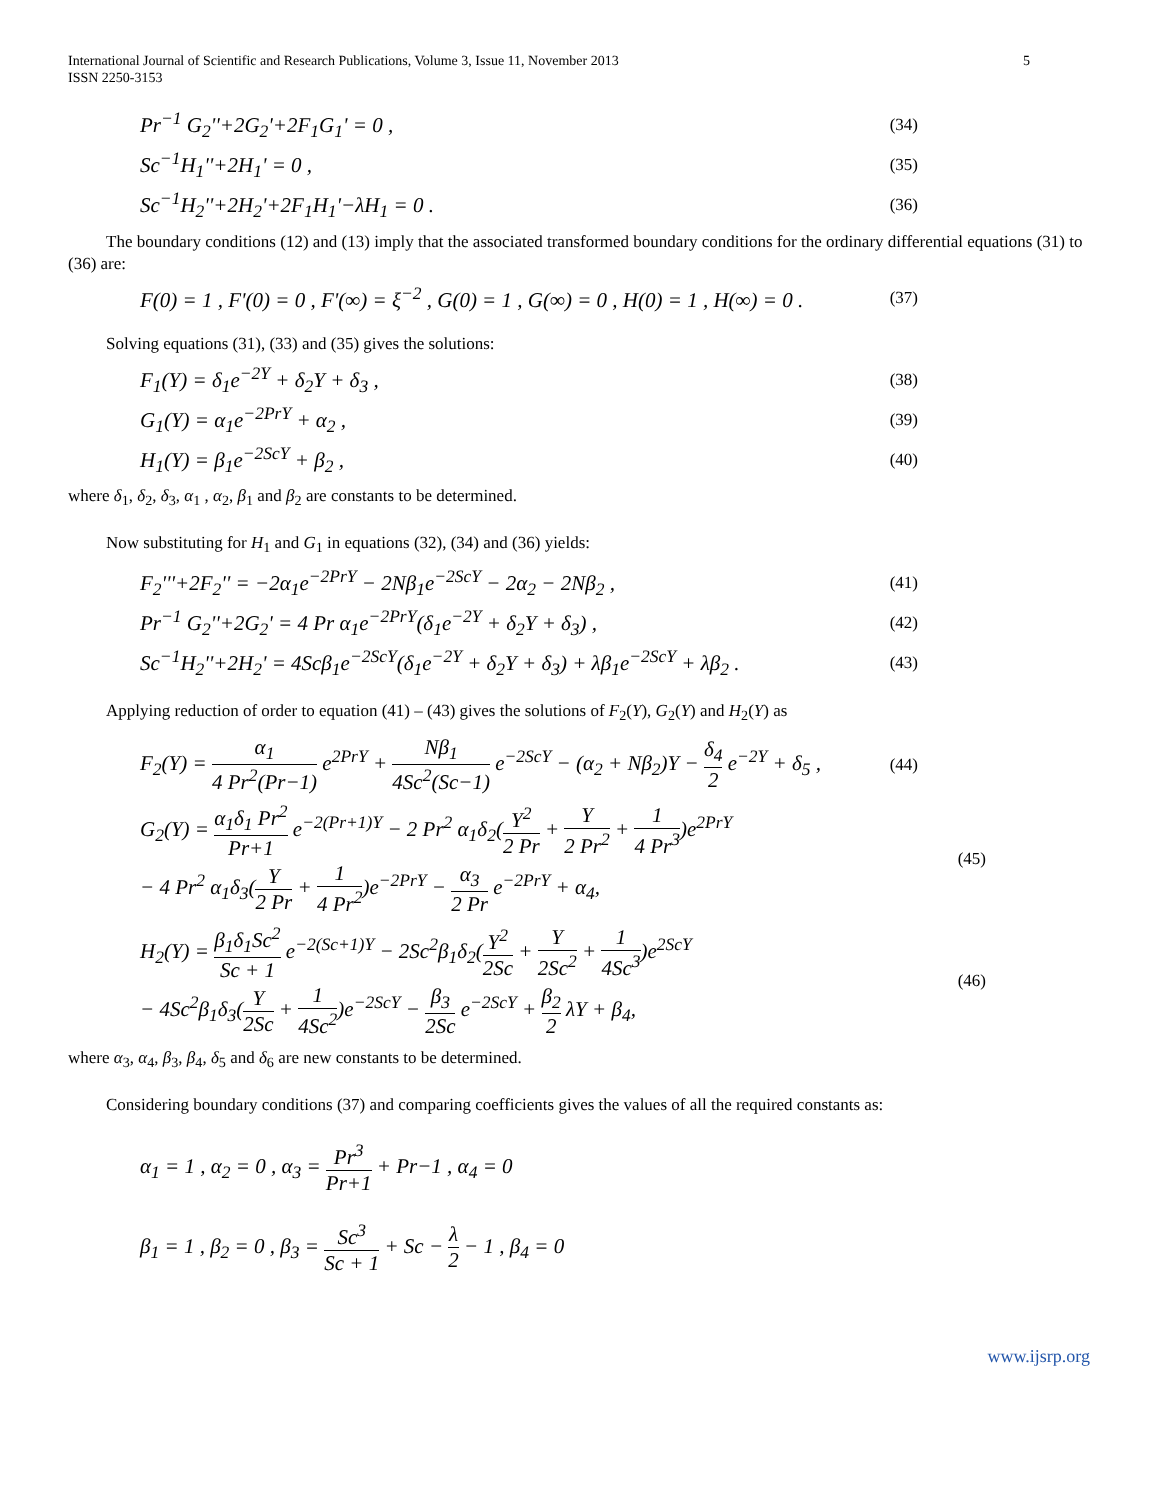International Journal of Scientific and Research Publications, Volume 3, Issue 11, November 2013
ISSN 2250-3153 5
Pr<sup>−1</sup> G<sub>2</sub>''+2G<sub>2</sub>'+2F<sub>1</sub>G<sub>1</sub>' = 0 , (34)
Sc<sup>−1</sup>H<sub>1</sub>''+2H<sub>1</sub>' = 0 , (35)
Sc<sup>−1</sup>H<sub>2</sub>''+2H<sub>2</sub>'+2F<sub>1</sub>H<sub>1</sub>'−λH<sub>1</sub> = 0 . (36)
The boundary conditions (12) and (13) imply that the associated transformed boundary conditions for the ordinary differential equations (31) to (36) are:
F(0) = 1 , F'(0) = 0 , F'(∞) = ξ<sup>−2</sup> , G(0) = 1 , G(∞) = 0 , H(0) = 1 , H(∞) = 0 . (37)
Solving equations (31), (33) and (35) gives the solutions:
F<sub>1</sub>(Y) = δ<sub>1</sub>e<sup>−2Y</sup> + δ<sub>2</sub>Y + δ<sub>3</sub> , (38)
G<sub>1</sub>(Y) = α<sub>1</sub>e<sup>−2PrY</sup> + α<sub>2</sub> , (39)
H<sub>1</sub>(Y) = β<sub>1</sub>e<sup>−2ScY</sup> + β<sub>2</sub> , (40)
where δ<sub>1</sub>, δ<sub>2</sub>, δ<sub>3</sub>, α<sub>1</sub> , α<sub>2</sub>, β<sub>1</sub> and β<sub>2</sub> are constants to be determined.
Now substituting for H<sub>1</sub> and G<sub>1</sub> in equations (32), (34) and (36) yields:
F<sub>2</sub>'''+2F<sub>2</sub>'' = −2α<sub>1</sub>e<sup>−2PrY</sup> − 2Nβ<sub>1</sub>e<sup>−2ScY</sup> − 2α<sub>2</sub> − 2Nβ<sub>2</sub> , (41)
Pr<sup>−1</sup> G<sub>2</sub>''+2G<sub>2</sub>' = 4 Pr α<sub>1</sub>e<sup>−2PrY</sup>(δ<sub>1</sub>e<sup>−2Y</sup> + δ<sub>2</sub>Y + δ<sub>3</sub>) , (42)
Sc<sup>−1</sup>H<sub>2</sub>''+2H<sub>2</sub>' = 4Scβ<sub>1</sub>e<sup>−2ScY</sup>(δ<sub>1</sub>e<sup>−2Y</sup> + δ<sub>2</sub>Y + δ<sub>3</sub>) + λβ<sub>1</sub>e<sup>−2ScY</sup> + λβ<sub>2</sub> . (43)
Applying reduction of order to equation (41) – (43) gives the solutions of F<sub>2</sub>(Y), G<sub>2</sub>(Y) and H<sub>2</sub>(Y) as
F<sub>2</sub>(Y) = α<sub>1</sub> 4 Pr<sup>2</sup>(Pr−1) e<sup>2PrY</sup> + Nβ<sub>1</sub> 4Sc<sup>2</sup>(Sc−1) e<sup>−2ScY</sup> − (α<sub>2</sub> + Nβ<sub>2</sub>)Y − δ<sub>4</sub> 2 e<sup>−2Y</sup> + δ<sub>5</sub> , (44)
G<sub>2</sub>(Y) = α<sub>1</sub>δ<sub>1</sub> Pr<sup>2</sup> Pr+1 e<sup>−2(Pr+1)Y</sup> − 2 Pr<sup>2</sup> α<sub>1</sub>δ<sub>2</sub>(Y<sup>2</sup> 2 Pr + Y 2 Pr<sup>2</sup> + 1 4 Pr<sup>3</sup>)e<sup>2PrY</sup>
− 4 Pr<sup>2</sup> α<sub>1</sub>δ<sub>3</sub>(Y 2 Pr + 1 4 Pr<sup>2</sup>)e<sup>−2PrY</sup> − α<sub>3</sub> 2 Pr e<sup>−2PrY</sup> + α<sub>4</sub>, (45)
H<sub>2</sub>(Y) = β<sub>1</sub>δ<sub>1</sub>Sc<sup>2</sup> Sc + 1 e<sup>−2(Sc+1)Y</sup> − 2Sc<sup>2</sup>β<sub>1</sub>δ<sub>2</sub>(Y<sup>2</sup> 2Sc + Y 2Sc<sup>2</sup> + 1 4Sc<sup>3</sup>)e<sup>2ScY</sup>
− 4Sc<sup>2</sup>β<sub>1</sub>δ<sub>3</sub>(Y 2Sc + 1 4Sc<sup>2</sup>)e<sup>−2ScY</sup> − β<sub>3</sub> 2Sc e<sup>−2ScY</sup> + β<sub>2</sub> 2 λY + β<sub>4</sub>, (46)
where α<sub>3</sub>, α<sub>4</sub>, β<sub>3</sub>, β<sub>4</sub>, δ<sub>5</sub> and δ<sub>6</sub> are new constants to be determined.
Considering boundary conditions (37) and comparing coefficients gives the values of all the required constants as:
α<sub>1</sub> = 1 , α<sub>2</sub> = 0 , α<sub>3</sub> = Pr<sup>3</sup> Pr+1 + Pr−1 , α<sub>4</sub> = 0
β<sub>1</sub> = 1 , β<sub>2</sub> = 0 , β<sub>3</sub> = Sc<sup>3</sup> Sc + 1 + Sc − λ 2 − 1 , β<sub>4</sub> = 0
www.ijsrp.org